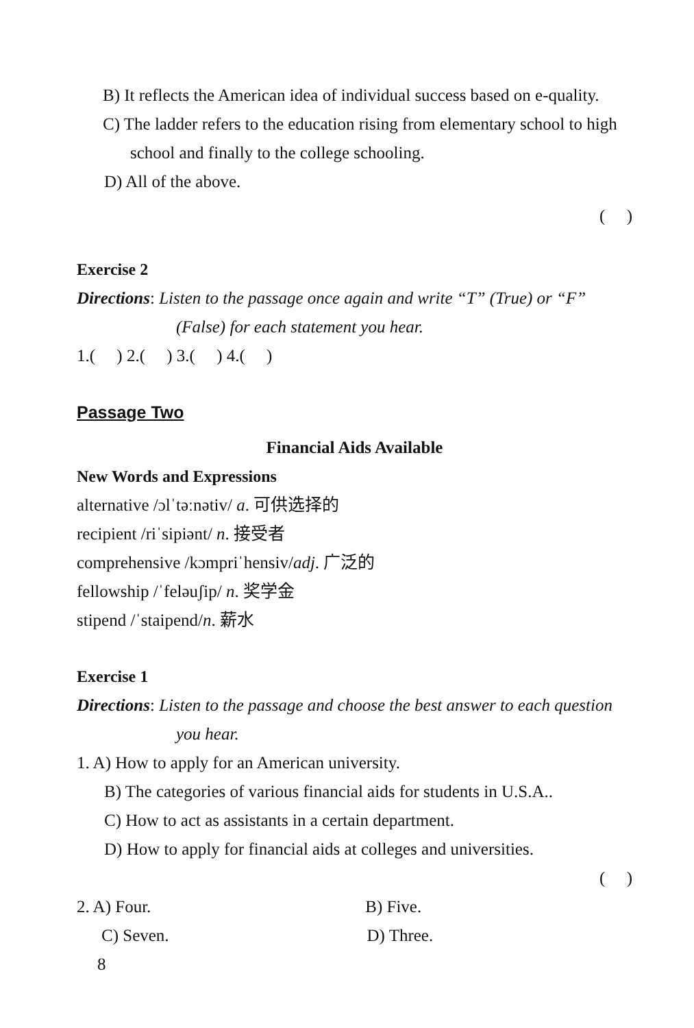B) It reflects the American idea of individual success based on e-quality.
C) The ladder refers to the education rising from elementary school to high school and finally to the college schooling.
D) All of the above.
( )
Exercise 2
Directions: Listen to the passage once again and write “T” (True) or “F” (False) for each statement you hear.
1.( ) 2.( ) 3.( ) 4.( )
Passage Two
Financial Aids Available
New Words and Expressions
alternative /ɔlˈtəːnətiv/ a. 可供选择的
recipient /riˈsipiənt/ n. 接受者
comprehensive /kɔmpriˈhensiv/adj. 广泛的
fellowship /ˈfeləuʃip/ n. 奖学金
stipend /ˈstaipend/n. 薪水
Exercise 1
Directions: Listen to the passage and choose the best answer to each question you hear.
1. A) How to apply for an American university.
B) The categories of various financial aids for students in U.S.A..
C) How to act as assistants in a certain department.
D) How to apply for financial aids at colleges and universities.
( )
2. A) Four. B) Five.
C) Seven. D) Three.
8